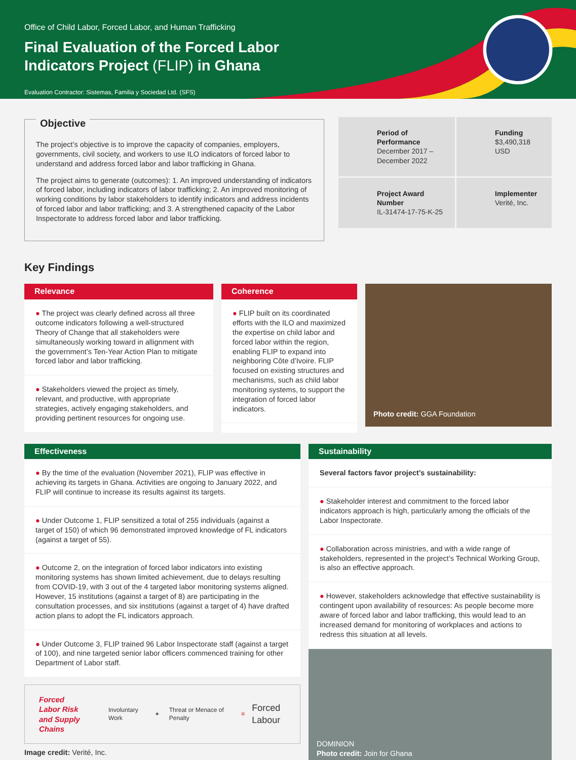Office of Child Labor, Forced Labor, and Human Trafficking
Final Evaluation of the Forced Labor
Indicators Project (FLIP) in Ghana
Evaluation Contractor: Sistemas, Familia y Sociedad Ltd. (SFS)
Objective
The project’s objective is to improve the capacity of companies, employers, governments, civil society, and workers to use ILO indicators of forced labor to understand and address forced labor and labor trafficking in Ghana.
The project aims to generate (outcomes): 1. An improved understanding of indicators of forced labor, including indicators of labor trafficking; 2. An improved monitoring of working conditions by labor stakeholders to identify indicators and address incidents of forced labor and labor trafficking; and 3. A strengthened capacity of the Labor Inspectorate to address forced labor and labor trafficking.
Period of Performance
December 2017 – December 2022
Funding
$3,490,318 USD
Project Award Number
IL-31474-17-75-K-25
Implementer
Verité, Inc.
Key Findings
Relevance
● The project was clearly defined across all three outcome indicators following a well-structured Theory of Change that all stakeholders were simultaneously working toward in allignment with the government’s Ten-Year Action Plan to mitigate forced labor and labor trafficking.
● Stakeholders viewed the project as timely, relevant, and productive, with appropriate strategies, actively engaging stakeholders, and providing pertinent resources for ongoing use.
Coherence
● FLIP built on its coordinated efforts with the ILO and maximized the expertise on child labor and forced labor within the region, enabling FLIP to expand into neighboring Côte d’Ivoire. FLIP focused on existing structures and mechanisms, such as child labor monitoring systems, to support the integration of forced labor indicators.
Photo credit: GGA Foundation
Effectiveness
● By the time of the evaluation (November 2021), FLIP was effective in achieving its targets in Ghana. Activities are ongoing to January 2022, and FLIP will continue to increase its results against its targets.
● Under Outcome 1, FLIP sensitized a total of 255 individuals (against a target of 150) of which 96 demonstrated improved knowledge of FL indicators (against a target of 55).
● Outcome 2, on the integration of forced labor indicators into existing monitoring systems has shown limited achievement, due to delays resulting from COVID-19, with 3 out of the 4 targeted labor monitoring systems aligned. However, 15 institutions (against a target of 8) are participating in the consultation processes, and six institutions (against a target of 4) have drafted action plans to adopt the FL indicators approach.
● Under Outcome 3, FLIP trained 96 Labor Inspectorate staff (against a target of 100), and nine targeted senior labor officers commenced training for other Department of Labor staff.
Forced Labor Risk and Supply Chains Involuntary Work + Threat or Menace of Penalty = Forced Labour
Image credit: Verité, Inc.
Sustainability
Several factors favor project’s sustainability:
● Stakeholder interest and commitment to the forced labor indicators approach is high, particularly among the officials of the Labor Inspectorate.
● Collaboration across ministries, and with a wide range of stakeholders, represented in the project’s Technical Working Group, is also an effective approach.
● However, stakeholders acknowledge that effective sustainability is contingent upon availability of resources: As people become more aware of forced labor and labor trafficking, this would lead to an increased demand for monitoring of workplaces and actions to redress this situation at all levels.
DOMINION
Photo credit: Join for Ghana